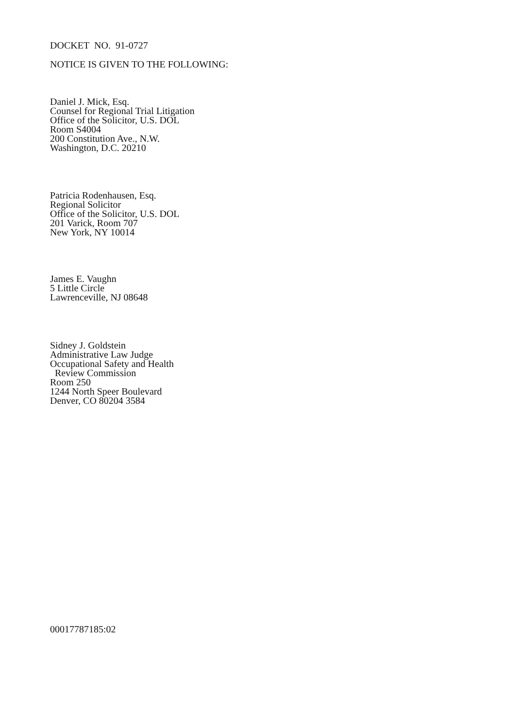DOCKET NO. 91-0727
NOTICE IS GIVEN TO THE FOLLOWING:
Daniel J. Mick, Esq.
Counsel for Regional Trial Litigation
Office of the Solicitor, U.S. DOL
Room S4004
200 Constitution Ave., N.W.
Washington, D.C. 20210
Patricia Rodenhausen, Esq.
Regional Solicitor
Office of the Solicitor, U.S. DOL
201 Varick, Room 707
New York, NY 10014
James E. Vaughn
5 Little Circle
Lawrenceville, NJ 08648
Sidney J. Goldstein
Administrative Law Judge
Occupational Safety and Health
Review Commission
Room 250
1244 North Speer Boulevard
Denver, CO 80204 3584
00017787185:02